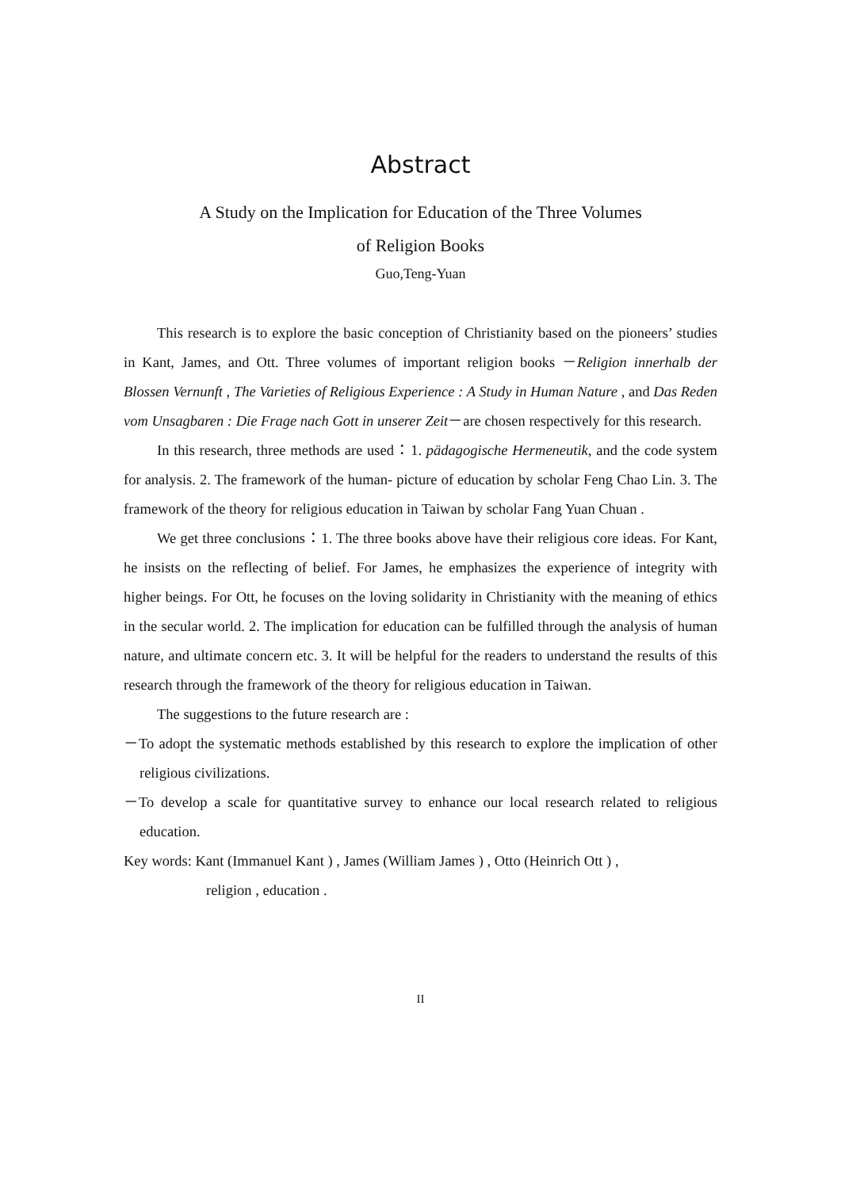Abstract
A Study on the Implication for Education of the Three Volumes
of Religion Books
Guo,Teng-Yuan
This research is to explore the basic conception of Christianity based on the pioneers’ studies in Kant, James, and Ott. Three volumes of important religion books －Religion innerhalb der Blossen Vernunft , The Varieties of Religious Experience : A Study in Human Nature , and Das Reden vom Unsagbaren : Die Frage nach Gott in unserer Zeit－are chosen respectively for this research.
In this research, three methods are used：1. pädagogische Hermeneutik, and the code system for analysis. 2. The framework of the human- picture of education by scholar Feng Chao Lin. 3. The framework of the theory for religious education in Taiwan by scholar Fang Yuan Chuan .
We get three conclusions：1. The three books above have their religious core ideas. For Kant, he insists on the reflecting of belief. For James, he emphasizes the experience of integrity with higher beings. For Ott, he focuses on the loving solidarity in Christianity with the meaning of ethics in the secular world. 2. The implication for education can be fulfilled through the analysis of human nature, and ultimate concern etc. 3. It will be helpful for the readers to understand the results of this research through the framework of the theory for religious education in Taiwan.
The suggestions to the future research are :
－To adopt the systematic methods established by this research to explore the implication of other religious civilizations.
－To develop a scale for quantitative survey to enhance our local research related to religious education.
Key words: Kant (Immanuel Kant ) , James (William James ) , Otto (Heinrich Ott ) ,
religion , education .
II